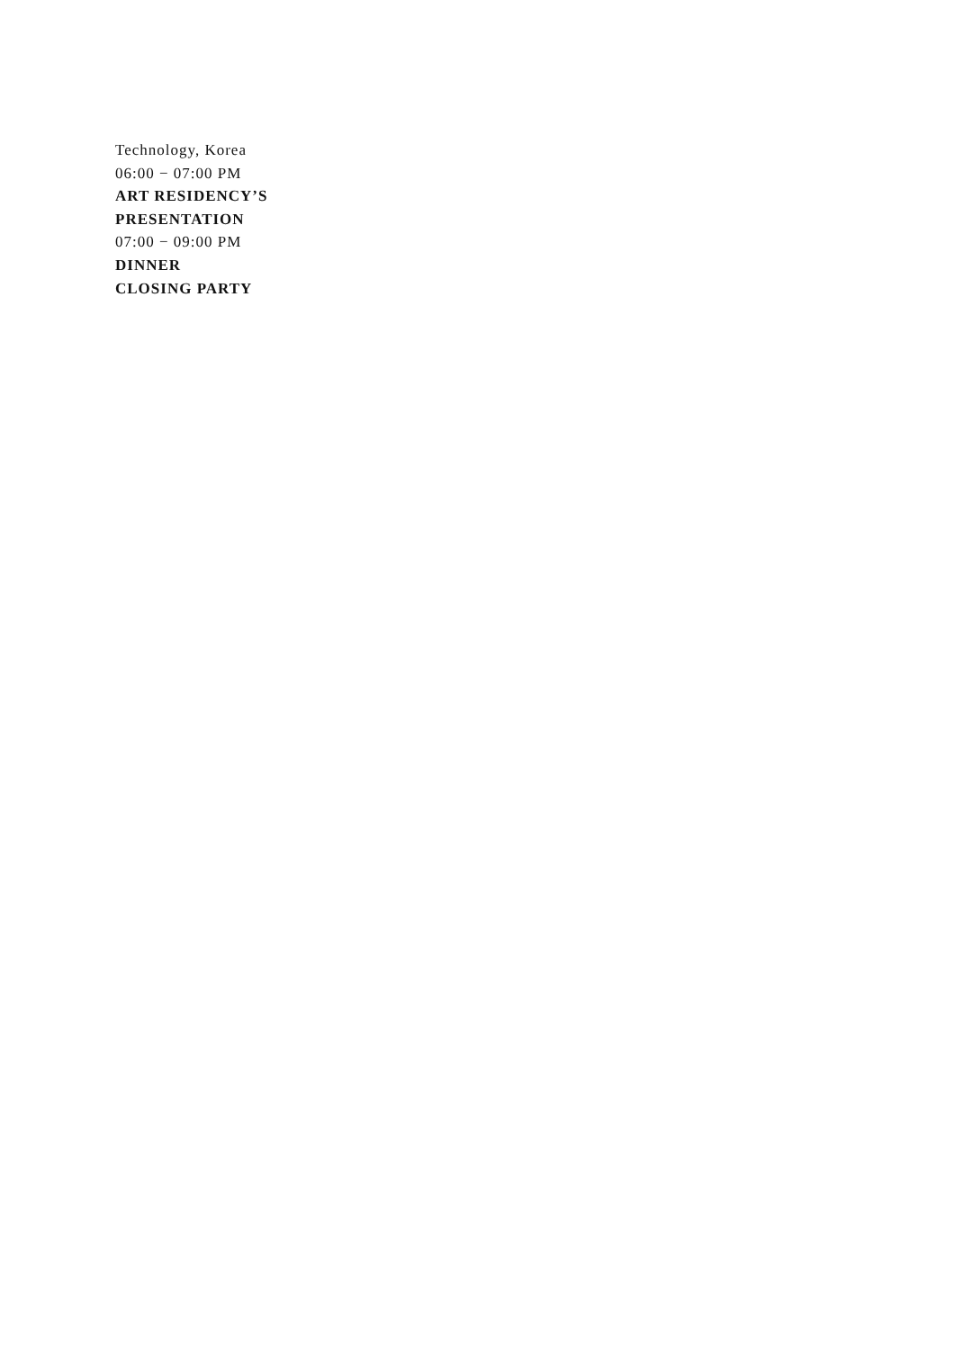Technology, Korea
06:00 − 07:00 PM
ART RESIDENCY’S
PRESENTATION
07:00 − 09:00 PM
DINNER
CLOSING PARTY